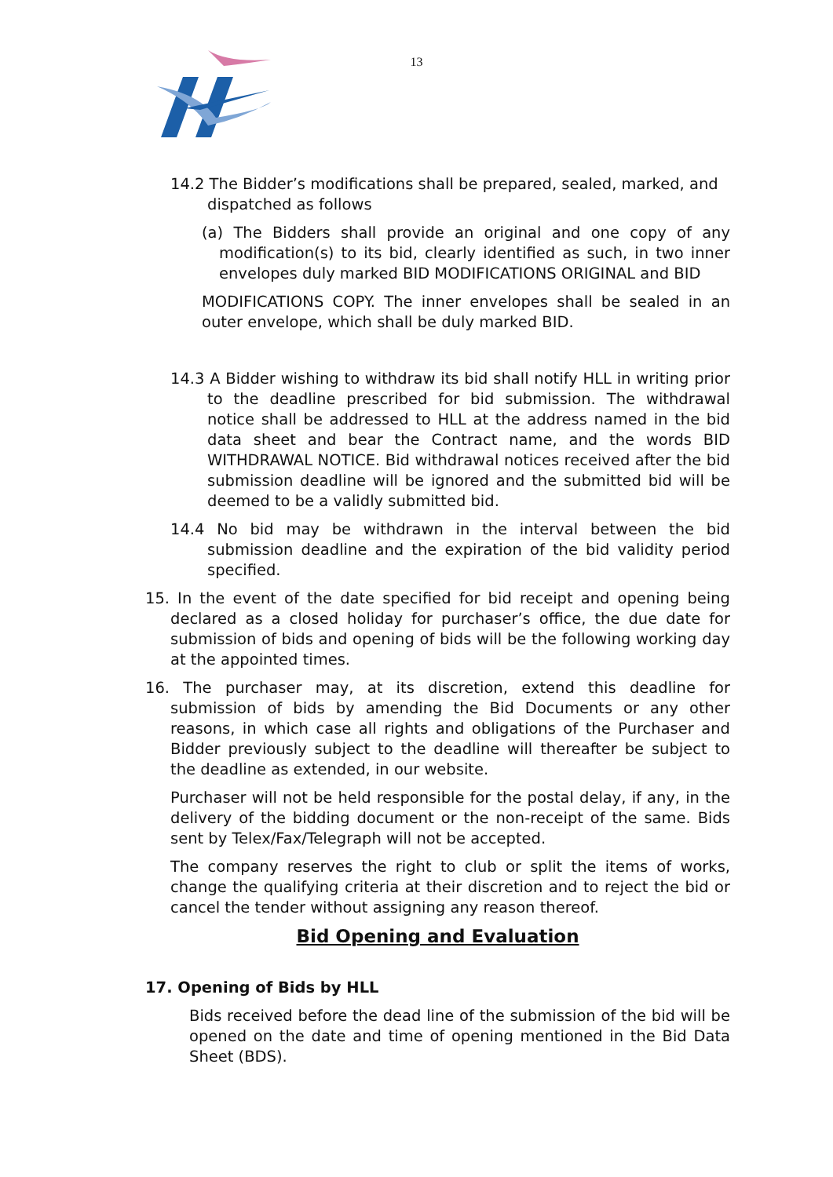13
14.2 The Bidder’s modifications shall be prepared, sealed, marked, and dispatched as follows
(a) The Bidders shall provide an original and one copy of any modification(s) to its bid, clearly identified as such, in two inner envelopes duly marked BID MODIFICATIONS ORIGINAL and BID
MODIFICATIONS COPY. The inner envelopes shall be sealed in an outer envelope, which shall be duly marked BID.
14.3 A Bidder wishing to withdraw its bid shall notify HLL in writing prior to the deadline prescribed for bid submission. The withdrawal notice shall be addressed to HLL at the address named in the bid data sheet and bear the Contract name, and the words BID WITHDRAWAL NOTICE. Bid withdrawal notices received after the bid submission deadline will be ignored and the submitted bid will be deemed to be a validly submitted bid.
14.4 No bid may be withdrawn in the interval between the bid submission deadline and the expiration of the bid validity period specified.
15. In the event of the date specified for bid receipt and opening being declared as a closed holiday for purchaser’s office, the due date for submission of bids and opening of bids will be the following working day at the appointed times.
16. The purchaser may, at its discretion, extend this deadline for submission of bids by amending the Bid Documents or any other reasons, in which case all rights and obligations of the Purchaser and Bidder previously subject to the deadline will thereafter be subject to the deadline as extended, in our website.
Purchaser will not be held responsible for the postal delay, if any, in the delivery of the bidding document or the non-receipt of the same. Bids sent by Telex/Fax/Telegraph will not be accepted.
The company reserves the right to club or split the items of works, change the qualifying criteria at their discretion and to reject the bid or cancel the tender without assigning any reason thereof.
Bid Opening and Evaluation
17. Opening of Bids by HLL
Bids received before the dead line of the submission of the bid will be opened on the date and time of opening mentioned in the Bid Data Sheet (BDS).